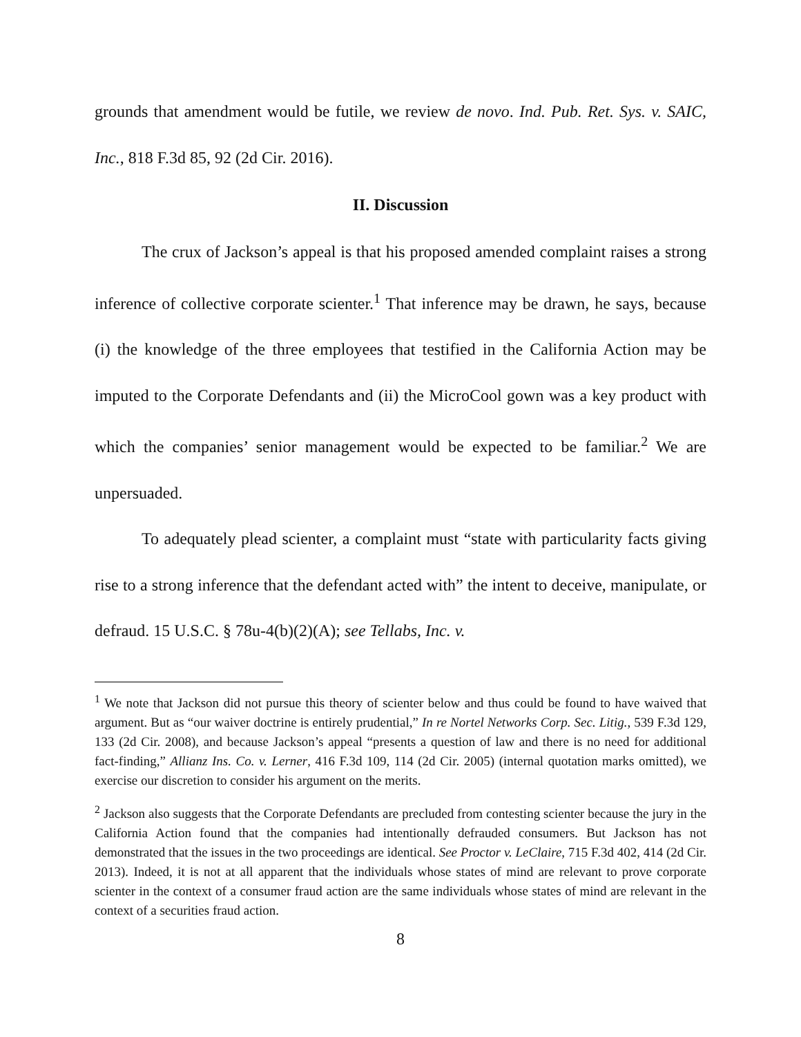grounds that amendment would be futile, we review de novo. Ind. Pub. Ret. Sys. v. SAIC, Inc., 818 F.3d 85, 92 (2d Cir. 2016).
II. Discussion
The crux of Jackson’s appeal is that his proposed amended complaint raises a strong inference of collective corporate scienter.<sup>1</sup> That inference may be drawn, he says, because (i) the knowledge of the three employees that testified in the California Action may be imputed to the Corporate Defendants and (ii) the MicroCool gown was a key product with which the companies’ senior management would be expected to be familiar.<sup>2</sup> We are unpersuaded.
To adequately plead scienter, a complaint must “state with particularity facts giving rise to a strong inference that the defendant acted with” the intent to deceive, manipulate, or defraud. 15 U.S.C. § 78u-4(b)(2)(A); see Tellabs, Inc. v.
<sup>1</sup> We note that Jackson did not pursue this theory of scienter below and thus could be found to have waived that argument. But as “our waiver doctrine is entirely prudential,” In re Nortel Networks Corp. Sec. Litig., 539 F.3d 129, 133 (2d Cir. 2008), and because Jackson’s appeal “presents a question of law and there is no need for additional fact-finding,” Allianz Ins. Co. v. Lerner, 416 F.3d 109, 114 (2d Cir. 2005) (internal quotation marks omitted), we exercise our discretion to consider his argument on the merits.
<sup>2</sup> Jackson also suggests that the Corporate Defendants are precluded from contesting scienter because the jury in the California Action found that the companies had intentionally defrauded consumers. But Jackson has not demonstrated that the issues in the two proceedings are identical. See Proctor v. LeClaire, 715 F.3d 402, 414 (2d Cir. 2013). Indeed, it is not at all apparent that the individuals whose states of mind are relevant to prove corporate scienter in the context of a consumer fraud action are the same individuals whose states of mind are relevant in the context of a securities fraud action.
8